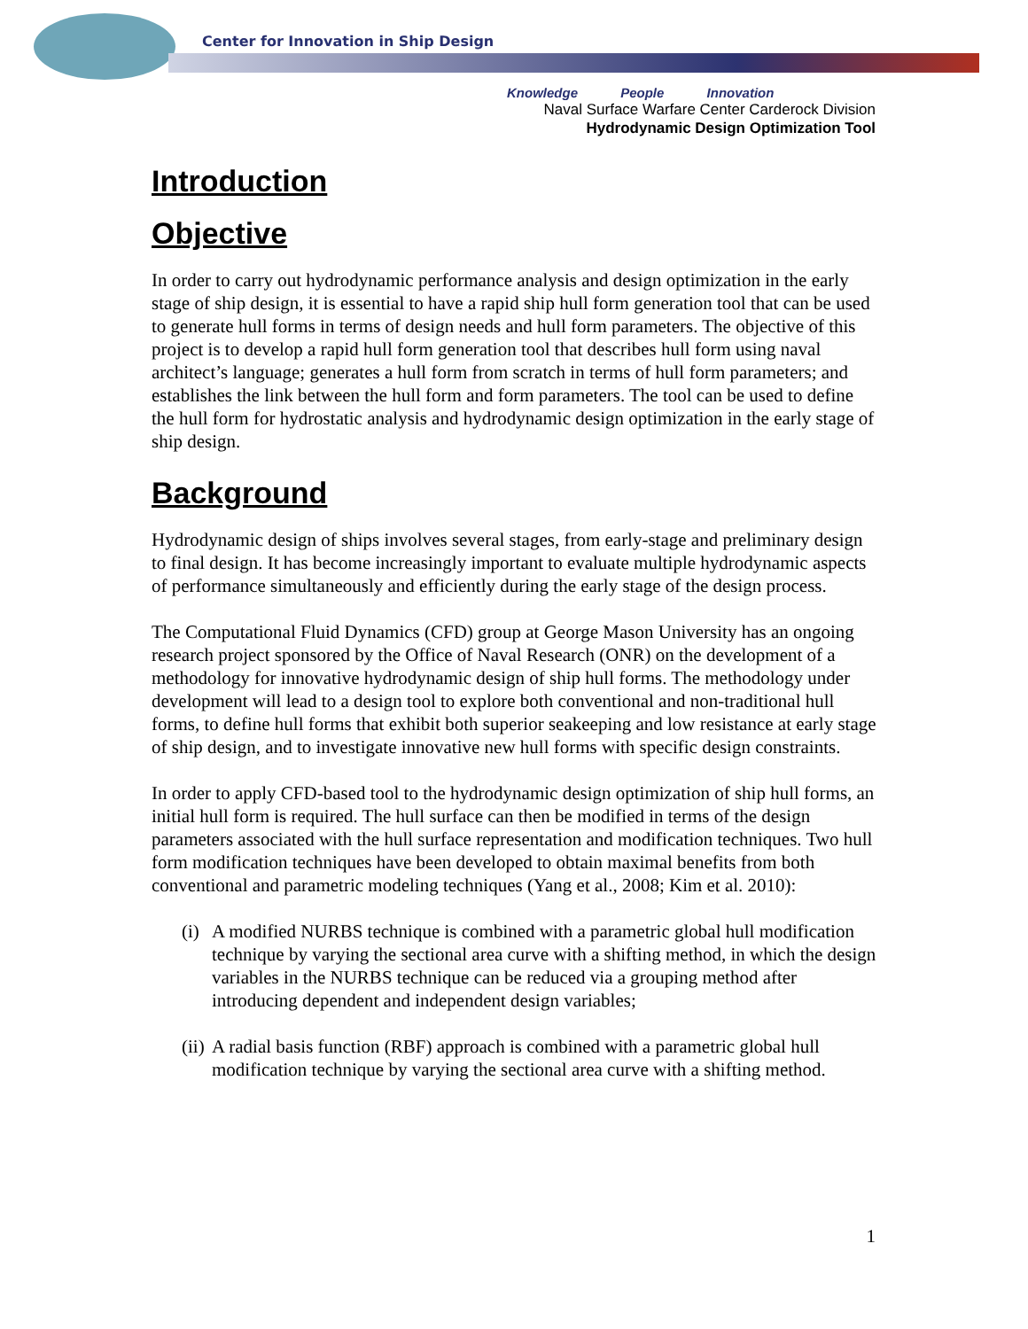Center for Innovation in Ship Design
Knowledge People Innovation
Naval Surface Warfare Center Carderock Division
Hydrodynamic Design Optimization Tool
Introduction
Objective
In order to carry out hydrodynamic performance analysis and design optimization in the early stage of ship design, it is essential to have a rapid ship hull form generation tool that can be used to generate hull forms in terms of design needs and hull form parameters. The objective of this project is to develop a rapid hull form generation tool that describes hull form using naval architect’s language; generates a hull form from scratch in terms of hull form parameters; and establishes the link between the hull form and form parameters. The tool can be used to define the hull form for hydrostatic analysis and hydrodynamic design optimization in the early stage of ship design.
Background
Hydrodynamic design of ships involves several stages, from early-stage and preliminary design to final design. It has become increasingly important to evaluate multiple hydrodynamic aspects of performance simultaneously and efficiently during the early stage of the design process.
The Computational Fluid Dynamics (CFD) group at George Mason University has an ongoing research project sponsored by the Office of Naval Research (ONR) on the development of a methodology for innovative hydrodynamic design of ship hull forms. The methodology under development will lead to a design tool to explore both conventional and non-traditional hull forms, to define hull forms that exhibit both superior seakeeping and low resistance at early stage of ship design, and to investigate innovative new hull forms with specific design constraints.
In order to apply CFD-based tool to the hydrodynamic design optimization of ship hull forms, an initial hull form is required. The hull surface can then be modified in terms of the design parameters associated with the hull surface representation and modification techniques. Two hull form modification techniques have been developed to obtain maximal benefits from both conventional and parametric modeling techniques (Yang et al., 2008; Kim et al. 2010):
(i) A modified NURBS technique is combined with a parametric global hull modification technique by varying the sectional area curve with a shifting method, in which the design variables in the NURBS technique can be reduced via a grouping method after introducing dependent and independent design variables;
(ii) A radial basis function (RBF) approach is combined with a parametric global hull modification technique by varying the sectional area curve with a shifting method.
1